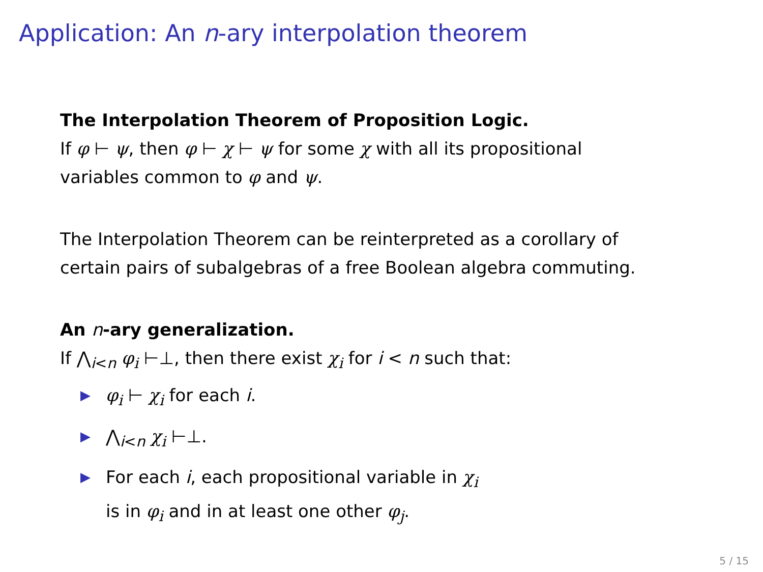Application: An n-ary interpolation theorem
The Interpolation Theorem of Proposition Logic.
If φ ⊢ ψ, then φ ⊢ χ ⊢ ψ for some χ with all its propositional
variables common to φ and ψ.
The Interpolation Theorem can be reinterpreted as a corollary of
certain pairs of subalgebras of a free Boolean algebra commuting.
An n-ary generalization.
If ⋀<sub>i<n</sub> φ<sub>i</sub> ⊢⊥, then there exist χ<sub>i</sub> for i < n such that:
▶ φ<sub>i</sub> ⊢ χ<sub>i</sub> for each i.
▶ ⋀<sub>i<n</sub> χ<sub>i</sub> ⊢⊥.
▶ For each i, each propositional variable in χ<sub>i</sub>
is in φ<sub>i</sub> and in at least one other φ<sub>j</sub>.
5 / 15